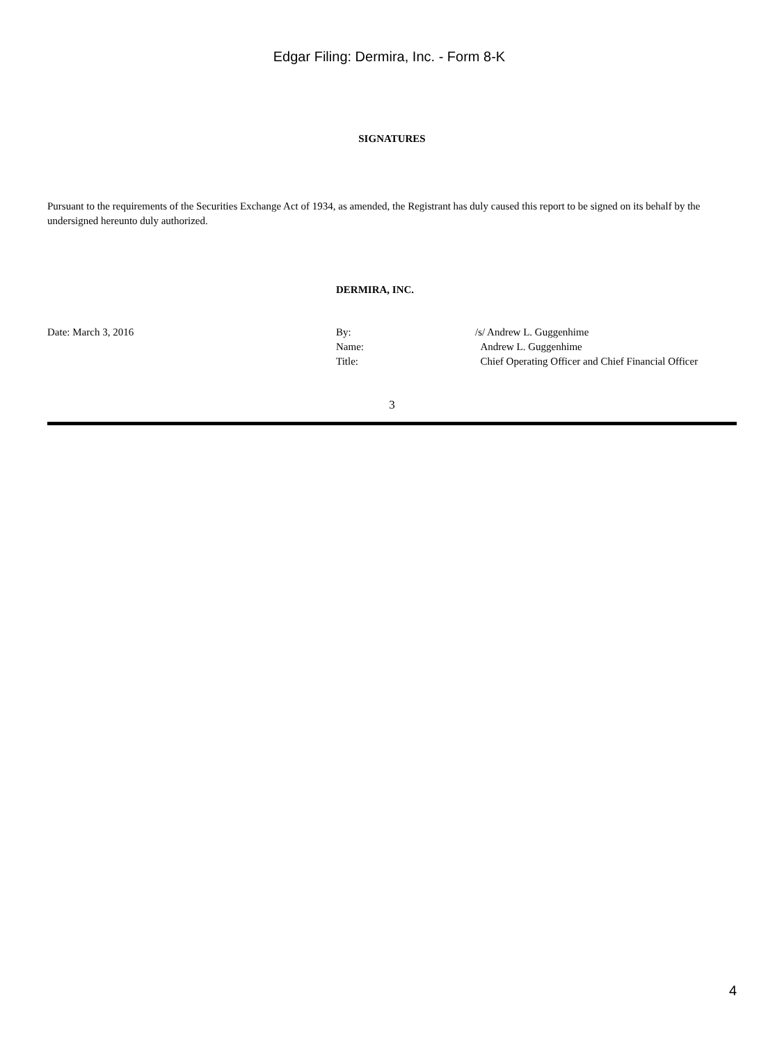Edgar Filing: Dermira, Inc. - Form 8-K
SIGNATURES
Pursuant to the requirements of the Securities Exchange Act of 1934, as amended, the Registrant has duly caused this report to be signed on its behalf by the undersigned hereunto duly authorized.
DERMIRA, INC.
Date: March 3, 2016 By:
Name:
Title:
/s/ Andrew L. Guggenhime
Andrew L. Guggenhime
Chief Operating Officer and Chief Financial Officer
3
4